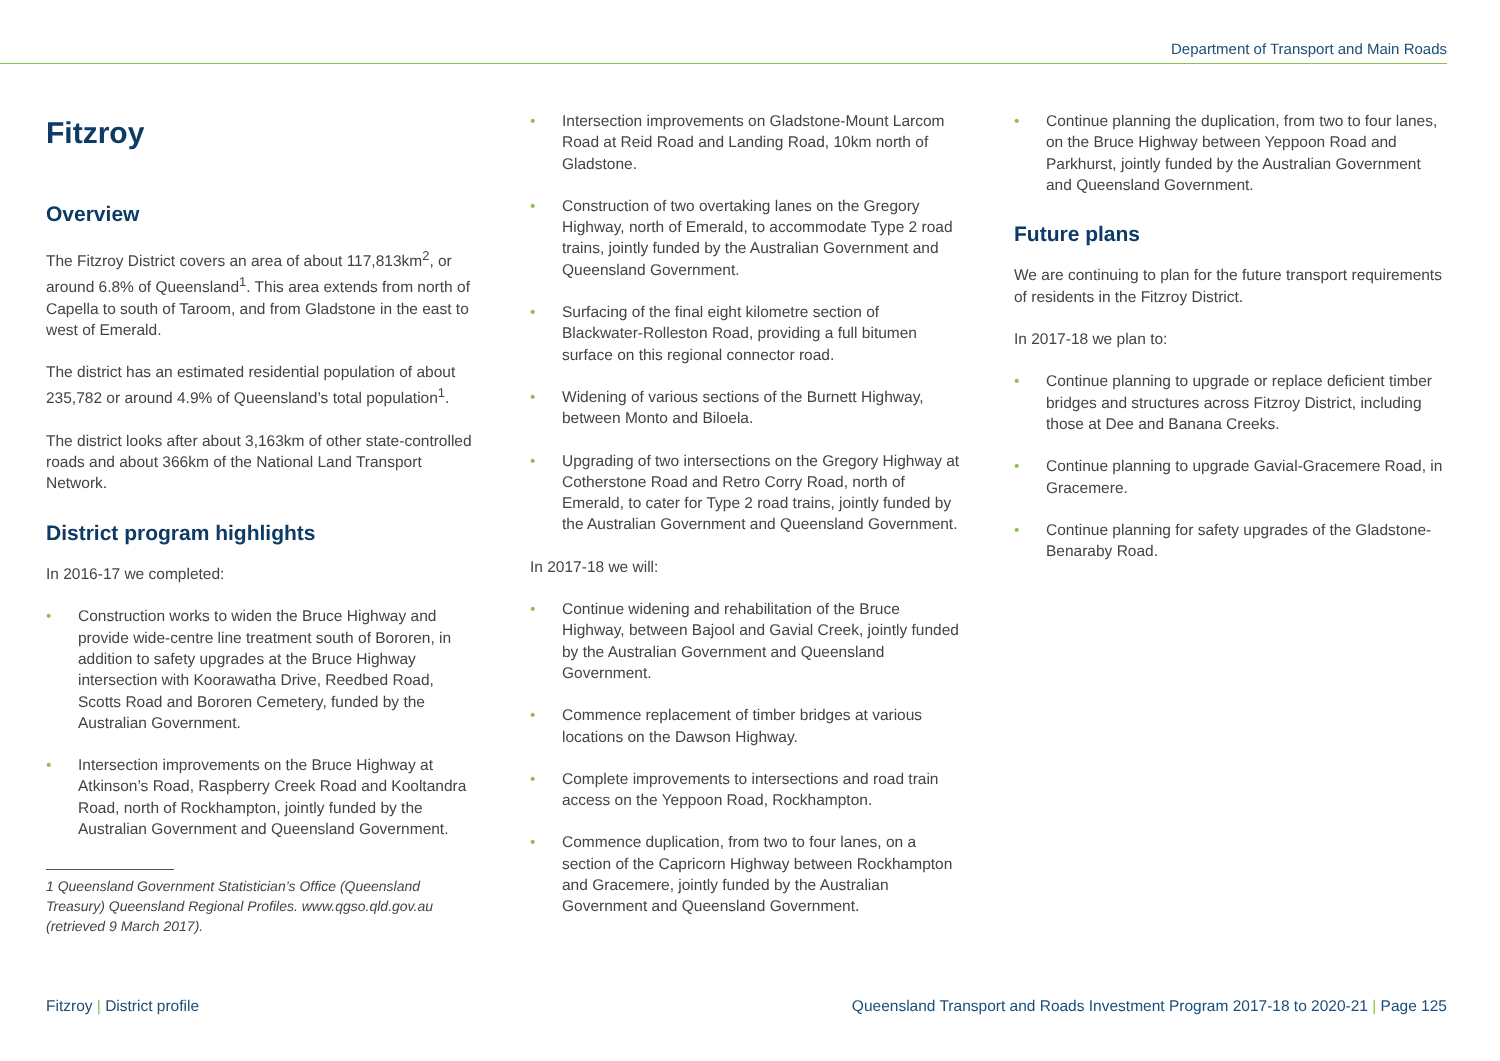Department of Transport and Main Roads
Fitzroy
Overview
The Fitzroy District covers an area of about 117,813km<sup>2</sup>, or around 6.8% of Queensland<sup>1</sup>. This area extends from north of Capella to south of Taroom, and from Gladstone in the east to west of Emerald.
The district has an estimated residential population of about 235,782 or around 4.9% of Queensland’s total population<sup>1</sup>.
The district looks after about 3,163km of other state-controlled roads and about 366km of the National Land Transport Network.
District program highlights
In 2016-17 we completed:
• Construction works to widen the Bruce Highway and provide wide-centre line treatment south of Bororen, in addition to safety upgrades at the Bruce Highway intersection with Koorawatha Drive, Reedbed Road, Scotts Road and Bororen Cemetery, funded by the Australian Government.
• Intersection improvements on the Bruce Highway at Atkinson’s Road, Raspberry Creek Road and Kooltandra Road, north of Rockhampton, jointly funded by the Australian Government and Queensland Government.
1 Queensland Government Statistician’s Office (Queensland Treasury) Queensland Regional Profiles. www.qgso.qld.gov.au (retrieved 9 March 2017).
• Intersection improvements on Gladstone-Mount Larcom Road at Reid Road and Landing Road, 10km north of Gladstone.
• Construction of two overtaking lanes on the Gregory Highway, north of Emerald, to accommodate Type 2 road trains, jointly funded by the Australian Government and Queensland Government.
• Surfacing of the final eight kilometre section of Blackwater-Rolleston Road, providing a full bitumen surface on this regional connector road.
• Widening of various sections of the Burnett Highway, between Monto and Biloela.
• Upgrading of two intersections on the Gregory Highway at Cotherstone Road and Retro Corry Road, north of Emerald, to cater for Type 2 road trains, jointly funded by the Australian Government and Queensland Government.
In 2017-18 we will:
• Continue widening and rehabilitation of the Bruce Highway, between Bajool and Gavial Creek, jointly funded by the Australian Government and Queensland Government.
• Commence replacement of timber bridges at various locations on the Dawson Highway.
• Complete improvements to intersections and road train access on the Yeppoon Road, Rockhampton.
• Commence duplication, from two to four lanes, on a section of the Capricorn Highway between Rockhampton and Gracemere, jointly funded by the Australian Government and Queensland Government.
• Continue planning the duplication, from two to four lanes, on the Bruce Highway between Yeppoon Road and Parkhurst, jointly funded by the Australian Government and Queensland Government.
Future plans
We are continuing to plan for the future transport requirements of residents in the Fitzroy District.
In 2017-18 we plan to:
• Continue planning to upgrade or replace deficient timber bridges and structures across Fitzroy District, including those at Dee and Banana Creeks.
• Continue planning to upgrade Gavial-Gracemere Road, in Gracemere.
• Continue planning for safety upgrades of the Gladstone-Benaraby Road.
Fitzroy | District profile Queensland Transport and Roads Investment Program 2017-18 to 2020-21 | Page 125